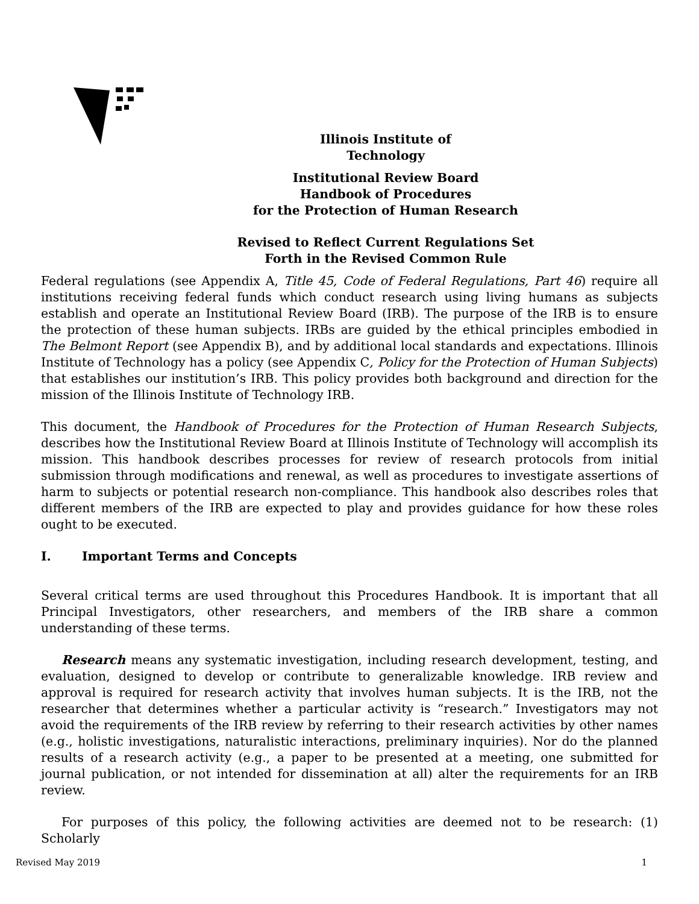Illinois Institute of
Technology
Institutional Review Board
Handbook of Procedures
for the Protection of Human Research
Revised to Reflect Current Regulations Set
Forth in the Revised Common Rule
Federal regulations (see Appendix A, Title 45, Code of Federal Regulations, Part 46) require all institutions receiving federal funds which conduct research using living humans as subjects establish and operate an Institutional Review Board (IRB). The purpose of the IRB is to ensure the protection of these human subjects. IRBs are guided by the ethical principles embodied in The Belmont Report (see Appendix B), and by additional local standards and expectations. Illinois Institute of Technology has a policy (see Appendix C, Policy for the Protection of Human Subjects) that establishes our institution’s IRB. This policy provides both background and direction for the mission of the Illinois Institute of Technology IRB.
This document, the Handbook of Procedures for the Protection of Human Research Subjects, describes how the Institutional Review Board at Illinois Institute of Technology will accomplish its mission. This handbook describes processes for review of research protocols from initial submission through modifications and renewal, as well as procedures to investigate assertions of harm to subjects or potential research non-compliance. This handbook also describes roles that different members of the IRB are expected to play and provides guidance for how these roles ought to be executed.
I. Important Terms and Concepts
Several critical terms are used throughout this Procedures Handbook. It is important that all Principal Investigators, other researchers, and members of the IRB share a common understanding of these terms.
Research means any systematic investigation, including research development, testing, and evaluation, designed to develop or contribute to generalizable knowledge. IRB review and approval is required for research activity that involves human subjects. It is the IRB, not the researcher that determines whether a particular activity is “research.” Investigators may not avoid the requirements of the IRB review by referring to their research activities by other names (e.g., holistic investigations, naturalistic interactions, preliminary inquiries). Nor do the planned results of a research activity (e.g., a paper to be presented at a meeting, one submitted for journal publication, or not intended for dissemination at all) alter the requirements for an IRB review.
For purposes of this policy, the following activities are deemed not to be research: (1) Scholarly
Revised May 2019 1